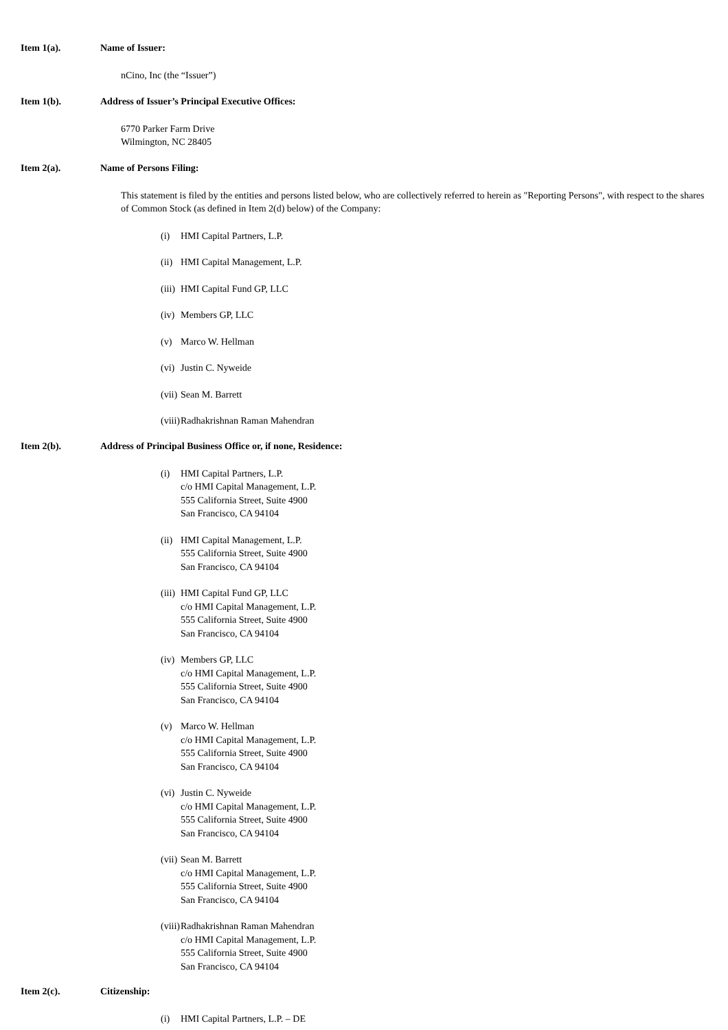Item 1(a). Name of Issuer:
nCino, Inc (the “Issuer”)
Item 1(b). Address of Issuer’s Principal Executive Offices:
6770 Parker Farm Drive
Wilmington, NC 28405
Item 2(a). Name of Persons Filing:
This statement is filed by the entities and persons listed below, who are collectively referred to herein as "Reporting Persons", with respect to the shares of Common Stock (as defined in Item 2(d) below) of the Company:
(i) HMI Capital Partners, L.P.
(ii) HMI Capital Management, L.P.
(iii) HMI Capital Fund GP, LLC
(iv) Members GP, LLC
(v) Marco W. Hellman
(vi) Justin C. Nyweide
(vii) Sean M. Barrett
(viii) Radhakrishnan Raman Mahendran
Item 2(b). Address of Principal Business Office or, if none, Residence:
(i) HMI Capital Partners, L.P.
c/o HMI Capital Management, L.P.
555 California Street, Suite 4900
San Francisco, CA 94104
(ii) HMI Capital Management, L.P.
555 California Street, Suite 4900
San Francisco, CA 94104
(iii) HMI Capital Fund GP, LLC
c/o HMI Capital Management, L.P.
555 California Street, Suite 4900
San Francisco, CA 94104
(iv) Members GP, LLC
c/o HMI Capital Management, L.P.
555 California Street, Suite 4900
San Francisco, CA 94104
(v) Marco W. Hellman
c/o HMI Capital Management, L.P.
555 California Street, Suite 4900
San Francisco, CA 94104
(vi) Justin C. Nyweide
c/o HMI Capital Management, L.P.
555 California Street, Suite 4900
San Francisco, CA 94104
(vii) Sean M. Barrett
c/o HMI Capital Management, L.P.
555 California Street, Suite 4900
San Francisco, CA 94104
(viii) Radhakrishnan Raman Mahendran
c/o HMI Capital Management, L.P.
555 California Street, Suite 4900
San Francisco, CA 94104
Item 2(c). Citizenship:
(i) HMI Capital Partners, L.P. – DE